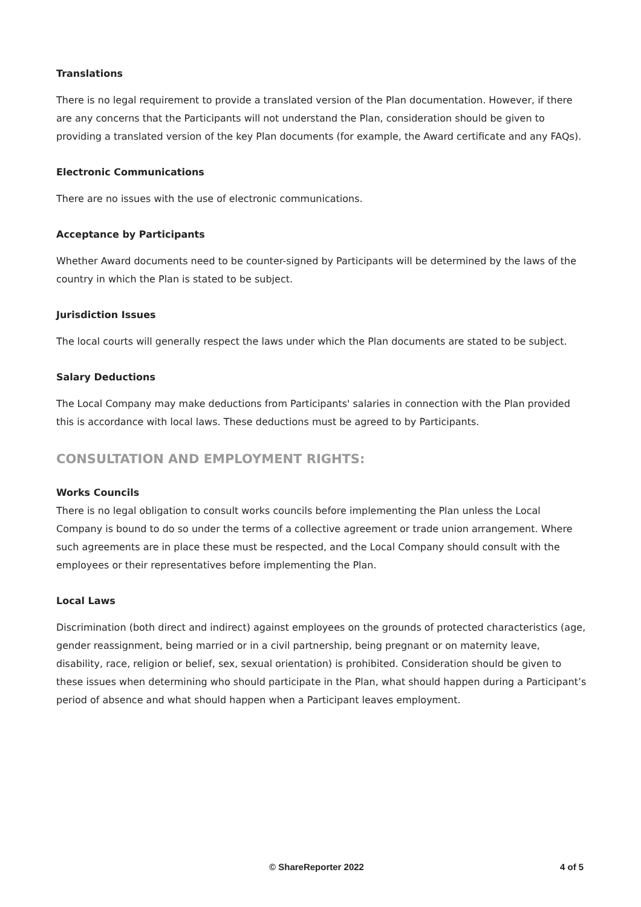Translations
There is no legal requirement to provide a translated version of the Plan documentation. However, if there are any concerns that the Participants will not understand the Plan, consideration should be given to providing a translated version of the key Plan documents (for example, the Award certificate and any FAQs).
Electronic Communications
There are no issues with the use of electronic communications.
Acceptance by Participants
Whether Award documents need to be counter-signed by Participants will be determined by the laws of the country in which the Plan is stated to be subject.
Jurisdiction Issues
The local courts will generally respect the laws under which the Plan documents are stated to be subject.
Salary Deductions
The Local Company may make deductions from Participants' salaries in connection with the Plan provided this is accordance with local laws. These deductions must be agreed to by Participants.
CONSULTATION AND EMPLOYMENT RIGHTS:
Works Councils
There is no legal obligation to consult works councils before implementing the Plan unless the Local Company is bound to do so under the terms of a collective agreement or trade union arrangement. Where such agreements are in place these must be respected, and the Local Company should consult with the employees or their representatives before implementing the Plan.
Local Laws
Discrimination (both direct and indirect) against employees on the grounds of protected characteristics (age, gender reassignment, being married or in a civil partnership, being pregnant or on maternity leave, disability, race, religion or belief, sex, sexual orientation) is prohibited. Consideration should be given to these issues when determining who should participate in the Plan, what should happen during a Participant’s period of absence and what should happen when a Participant leaves employment.
© ShareReporter 2022 4 of 5